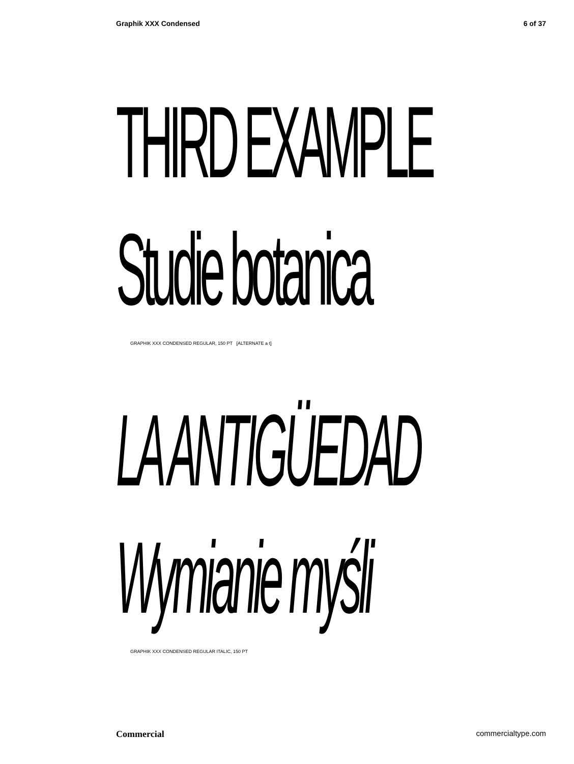Graphik XXX Condensed 6 of 37
THIRD EXAMPLE
Studie botanica
GRAPHIK XXX CONDENSED REGULAR, 150 PT [ALTERNATE a t]
LA ANTIGÜEDAD
Wymianie myśli
GRAPHIK XXX CONDENSED REGULAR ITALIC, 150 PT
Commercial commercialtype.com